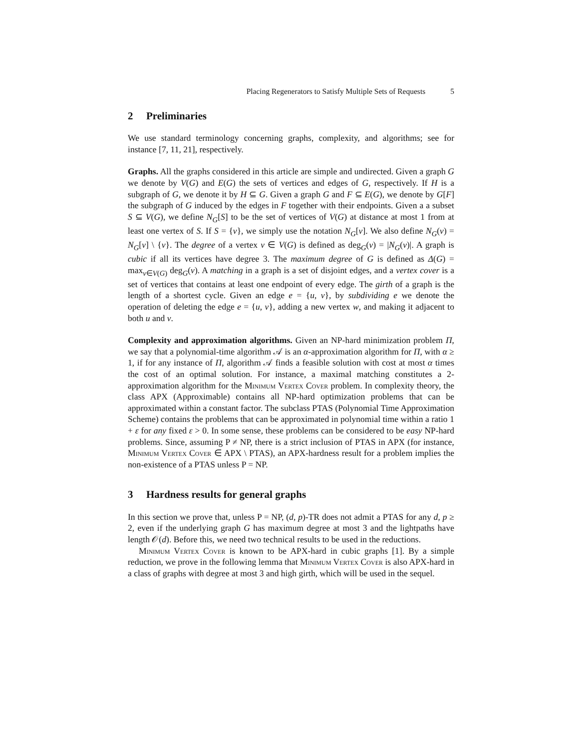Placing Regenerators to Satisfy Multiple Sets of Requests 5
2 Preliminaries
We use standard terminology concerning graphs, complexity, and algorithms; see for instance [7, 11, 21], respectively.
Graphs. All the graphs considered in this article are simple and undirected. Given a graph G we denote by V(G) and E(G) the sets of vertices and edges of G, respectively. If H is a subgraph of G, we denote it by H ⊆ G. Given a graph G and F ⊆ E(G), we denote by G[F] the subgraph of G induced by the edges in F together with their endpoints. Given a a subset S ⊆ V(G), we define N<sub>G</sub>[S] to be the set of vertices of V(G) at distance at most 1 from at least one vertex of S. If S = {v}, we simply use the notation N<sub>G</sub>[v]. We also define N<sub>G</sub>(v) = N<sub>G</sub>[v] \ {v}. The degree of a vertex v ∈ V(G) is defined as deg<sub>G</sub>(v) = |N<sub>G</sub>(v)|. A graph is cubic if all its vertices have degree 3. The maximum degree of G is defined as Δ(G) = max<sub>v∈V(G)</sub> deg<sub>G</sub>(v). A matching in a graph is a set of disjoint edges, and a vertex cover is a set of vertices that contains at least one endpoint of every edge. The girth of a graph is the length of a shortest cycle. Given an edge e = {u, v}, by subdividing e we denote the operation of deleting the edge e = {u, v}, adding a new vertex w, and making it adjacent to both u and v.
Complexity and approximation algorithms. Given an NP-hard minimization problem Π, we say that a polynomial-time algorithm 𝒜 is an α-approximation algorithm for Π, with α ≥ 1, if for any instance of Π, algorithm 𝒜 finds a feasible solution with cost at most α times the cost of an optimal solution. For instance, a maximal matching constitutes a 2-approximation algorithm for the Minimum Vertex Cover problem. In complexity theory, the class APX (Approximable) contains all NP-hard optimization problems that can be approximated within a constant factor. The subclass PTAS (Polynomial Time Approximation Scheme) contains the problems that can be approximated in polynomial time within a ratio 1 + ε for any fixed ε > 0. In some sense, these problems can be considered to be easy NP-hard problems. Since, assuming P ≠ NP, there is a strict inclusion of PTAS in APX (for instance, Minimum Vertex Cover ∈ APX \ PTAS), an APX-hardness result for a problem implies the non-existence of a PTAS unless P = NP.
3 Hardness results for general graphs
In this section we prove that, unless P = NP, (d, p)-TR does not admit a PTAS for any d, p ≥ 2, even if the underlying graph G has maximum degree at most 3 and the lightpaths have length 𝒪(d). Before this, we need two technical results to be used in the reductions.
Minimum Vertex Cover is known to be APX-hard in cubic graphs [1]. By a simple reduction, we prove in the following lemma that Minimum Vertex Cover is also APX-hard in a class of graphs with degree at most 3 and high girth, which will be used in the sequel.